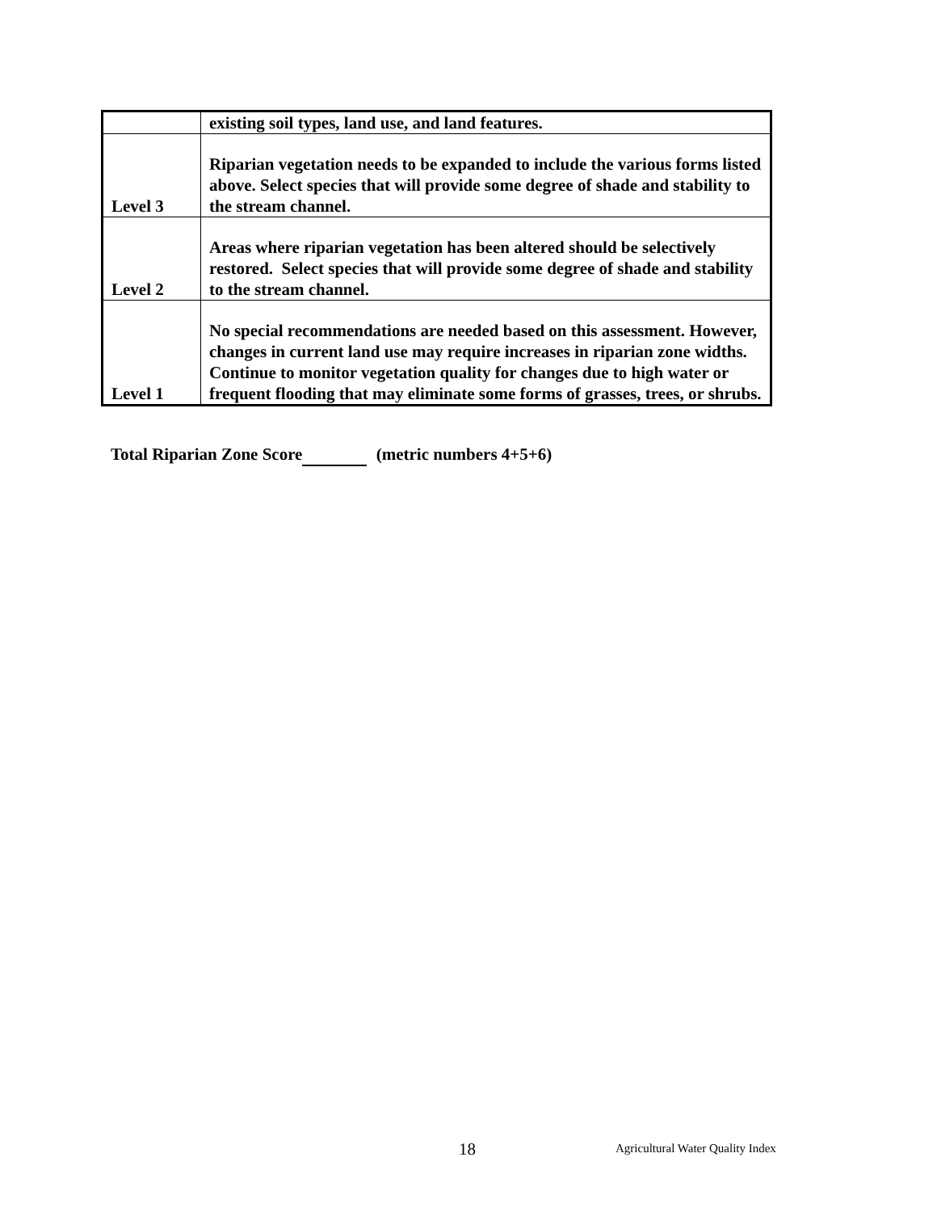| | existing soil types, land use, and land features. |
| Level 3 | Riparian vegetation needs to be expanded to include the various forms listed above. Select species that will provide some degree of shade and stability to the stream channel. |
| Level 2 | Areas where riparian vegetation has been altered should be selectively restored. Select species that will provide some degree of shade and stability to the stream channel. |
| Level 1 | No special recommendations are needed based on this assessment. However, changes in current land use may require increases in riparian zone widths. Continue to monitor vegetation quality for changes due to high water or frequent flooding that may eliminate some forms of grasses, trees, or shrubs. |
Total Riparian Zone Score (metric numbers 4+5+6)
18
Agricultural Water Quality Index